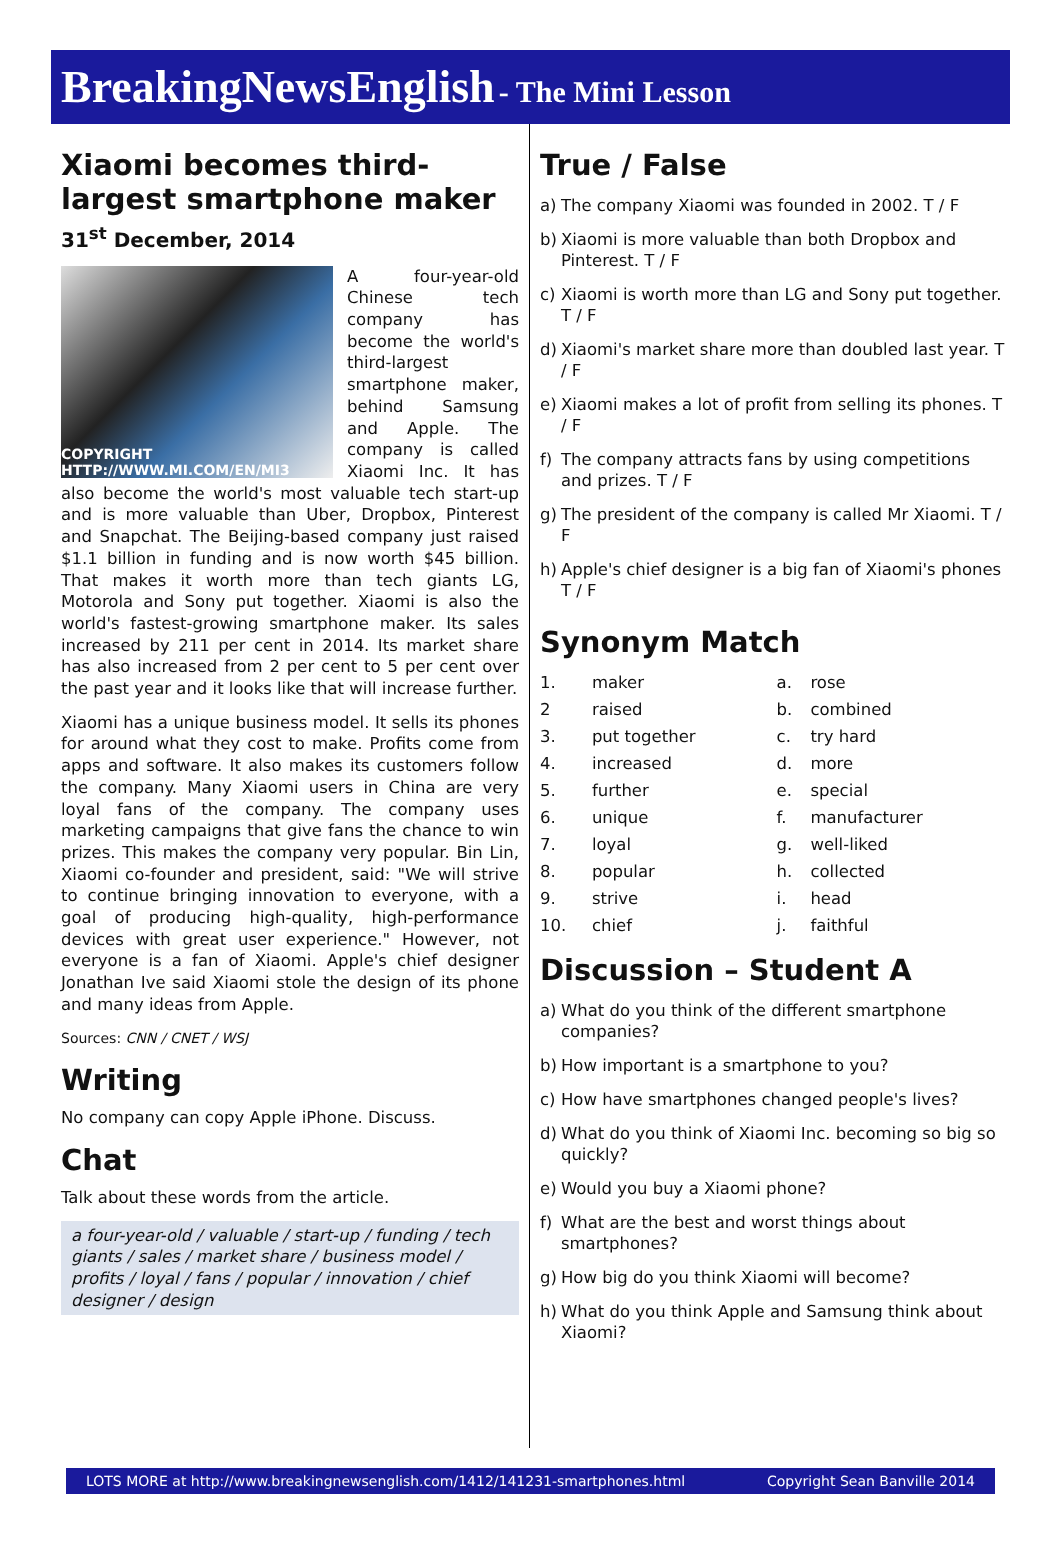BreakingNewsEnglish - The Mini Lesson
Xiaomi becomes third-largest smartphone maker
31<sup>st</sup> December, 2014
COPYRIGHT HTTP://WWW.MI.COM/EN/MI3
A four-year-old Chinese tech company has become the world's third-largest smartphone maker, behind Samsung and Apple. The company is called Xiaomi Inc. It has also become the world's most valuable tech start-up and is more valuable than Uber, Dropbox, Pinterest and Snapchat. The Beijing-based company just raised $1.1 billion in funding and is now worth $45 billion. That makes it worth more than tech giants LG, Motorola and Sony put together. Xiaomi is also the world's fastest-growing smartphone maker. Its sales increased by 211 per cent in 2014. Its market share has also increased from 2 per cent to 5 per cent over the past year and it looks like that will increase further.
Xiaomi has a unique business model. It sells its phones for around what they cost to make. Profits come from apps and software. It also makes its customers follow the company. Many Xiaomi users in China are very loyal fans of the company. The company uses marketing campaigns that give fans the chance to win prizes. This makes the company very popular. Bin Lin, Xiaomi co-founder and president, said: "We will strive to continue bringing innovation to everyone, with a goal of producing high-quality, high-performance devices with great user experience." However, not everyone is a fan of Xiaomi. Apple's chief designer Jonathan Ive said Xiaomi stole the design of its phone and many ideas from Apple.
Sources: CNN / CNET / WSJ
Writing
No company can copy Apple iPhone. Discuss.
Chat
Talk about these words from the article.
a four-year-old / valuable / start-up / funding / tech giants / sales / market share / business model / profits / loyal / fans / popular / innovation / chief designer / design
True / False
| a) | The company Xiaomi was founded in 2002. T / F |
| b) | Xiaomi is more valuable than both Dropbox and Pinterest. T / F |
| c) | Xiaomi is worth more than LG and Sony put together. T / F |
| d) | Xiaomi's market share more than doubled last year. T / F |
| e) | Xiaomi makes a lot of profit from selling its phones. T / F |
| f) | The company attracts fans by using competitions and prizes. T / F |
| g) | The president of the company is called Mr Xiaomi. T / F |
| h) | Apple's chief designer is a big fan of Xiaomi's phones T / F |
Synonym Match
| 1. | maker | a. | rose |
| 2 | raised | b. | combined |
| 3. | put together | c. | try hard |
| 4. | increased | d. | more |
| 5. | further | e. | special |
| 6. | unique | f. | manufacturer |
| 7. | loyal | g. | well-liked |
| 8. | popular | h. | collected |
| 9. | strive | i. | head |
| 10. | chief | j. | faithful |
Discussion – Student A
| a) | What do you think of the different smartphone companies? |
| b) | How important is a smartphone to you? |
| c) | How have smartphones changed people's lives? |
| d) | What do you think of Xiaomi Inc. becoming so big so quickly? |
| e) | Would you buy a Xiaomi phone? |
| f) | What are the best and worst things about smartphones? |
| g) | How big do you think Xiaomi will become? |
| h) | What do you think Apple and Samsung think about Xiaomi? |
LOTS MORE at http://www.breakingnewsenglish.com/1412/141231-smartphones.html Copyright Sean Banville 2014